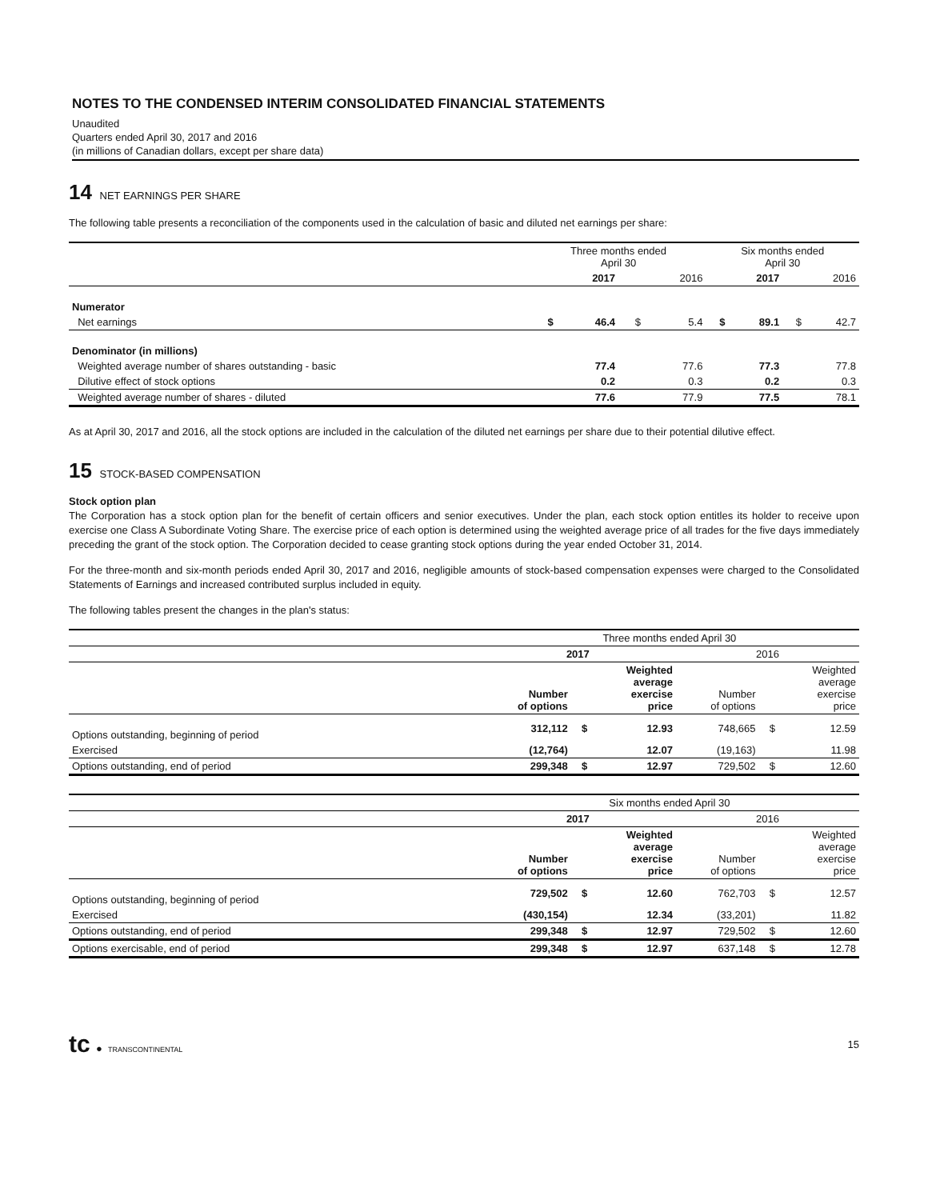NOTES TO THE CONDENSED INTERIM CONSOLIDATED FINANCIAL STATEMENTS
Unaudited
Quarters ended April 30, 2017 and 2016
(in millions of Canadian dollars, except per share data)
14 NET EARNINGS PER SHARE
The following table presents a reconciliation of the components used in the calculation of basic and diluted net earnings per share:
| | Three months ended April 30 | | | | Six months ended April 30 | | | |
| --- | --- | --- | --- | --- | --- | --- | --- | --- |
| | | 2017 | | 2016 | | 2017 | | 2016 |
| Numerator | | | | | | | | |
| Net earnings | $ | 46.4 | $ | 5.4 | $ | 89.1 | $ | 42.7 |
| Denominator (in millions) | | | | | | | | |
| Weighted average number of shares outstanding - basic | | 77.4 | | 77.6 | | 77.3 | | 77.8 |
| Dilutive effect of stock options | | 0.2 | | 0.3 | | 0.2 | | 0.3 |
| Weighted average number of shares - diluted | | 77.6 | | 77.9 | | 77.5 | | 78.1 |
As at April 30, 2017 and 2016, all the stock options are included in the calculation of the diluted net earnings per share due to their potential dilutive effect.
15 STOCK-BASED COMPENSATION
Stock option plan
The Corporation has a stock option plan for the benefit of certain officers and senior executives. Under the plan, each stock option entitles its holder to receive upon exercise one Class A Subordinate Voting Share. The exercise price of each option is determined using the weighted average price of all trades for the five days immediately preceding the grant of the stock option. The Corporation decided to cease granting stock options during the year ended October 31, 2014.
For the three-month and six-month periods ended April 30, 2017 and 2016, negligible amounts of stock-based compensation expenses were charged to the Consolidated Statements of Earnings and increased contributed surplus included in equity.
The following tables present the changes in the plan's status:
| | Three months ended April 30 | | | | | |
| | 2017 | | | 2016 | | |
| | Number of options | | Weighted average exercise price | Number of options | | Weighted average exercise price |
| Options outstanding, beginning of period | 312,112 | $ | 12.93 | 748,665 | $ | 12.59 |
| Exercised | (12,764) | | 12.07 | (19,163) | | 11.98 |
| Options outstanding, end of period | 299,348 | $ | 12.97 | 729,502 | $ | 12.60 |
| | Six months ended April 30 | | | | | |
| | 2017 | | | 2016 | | |
| | Number of options | | Weighted average exercise price | Number of options | | Weighted average exercise price |
| Options outstanding, beginning of period | 729,502 | $ | 12.60 | 762,703 | $ | 12.57 |
| Exercised | (430,154) | | 12.34 | (33,201) | | 11.82 |
| Options outstanding, end of period | 299,348 | $ | 12.97 | 729,502 | $ | 12.60 |
| Options exercisable, end of period | 299,348 | $ | 12.97 | 637,148 | $ | 12.78 |
tc ● TRANSCONTINENTAL
15